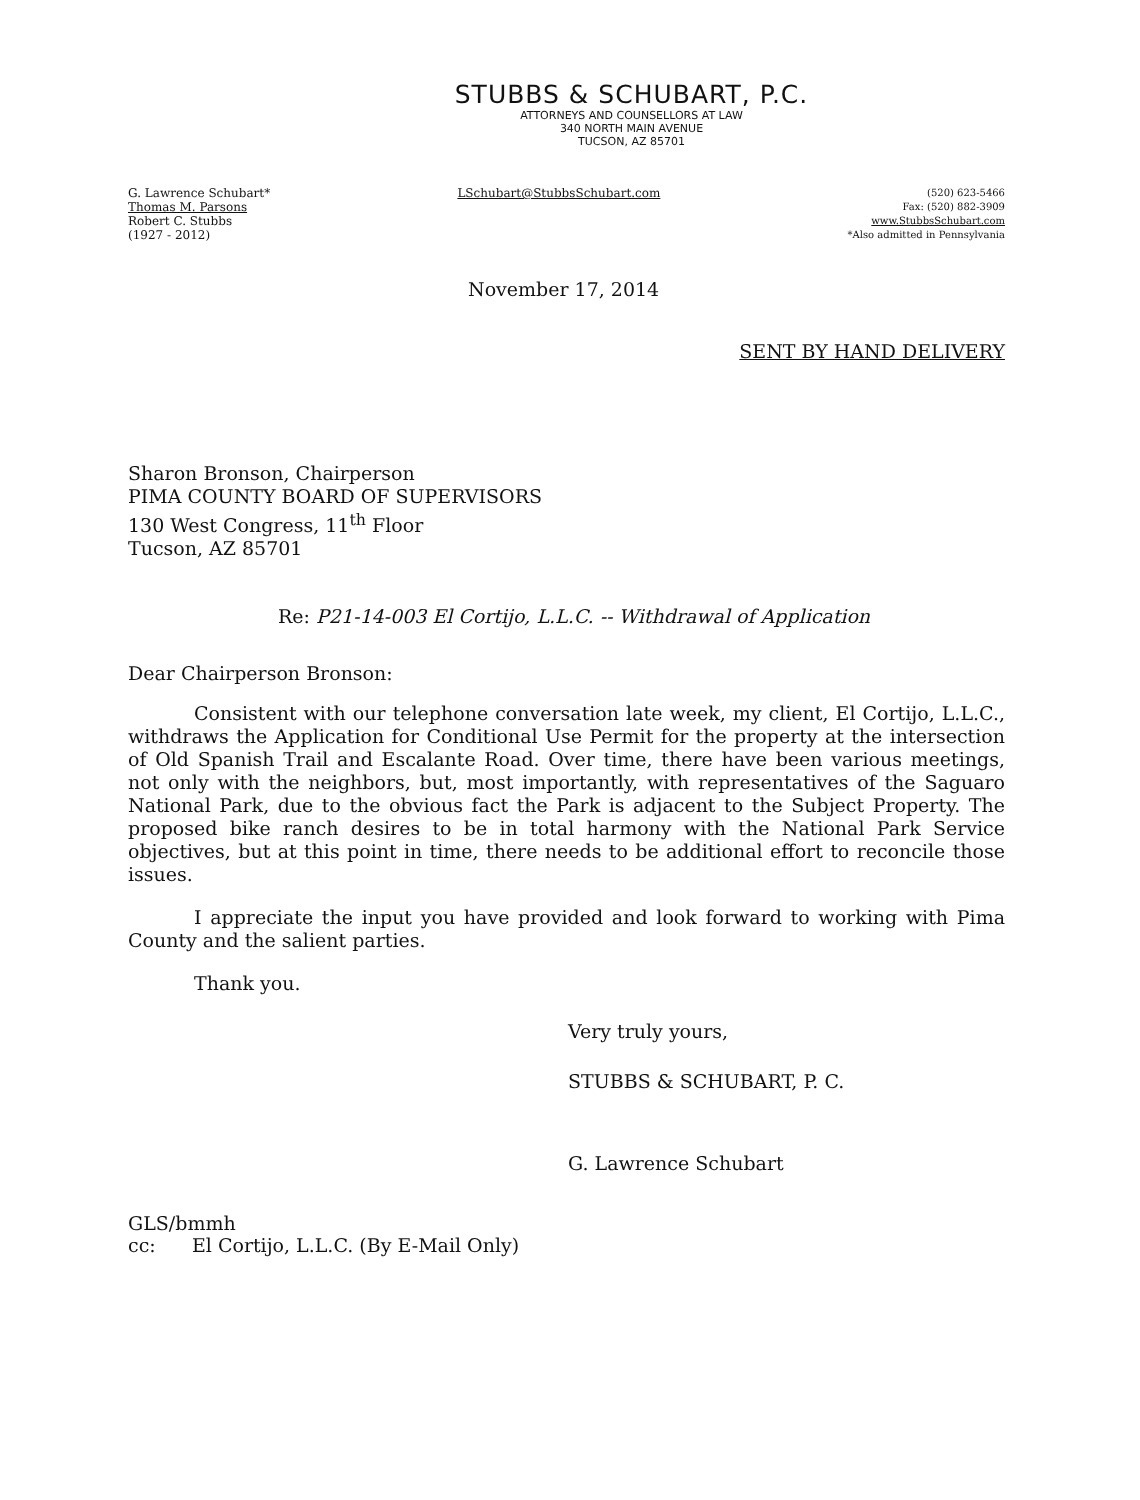STUBBS & SCHUBART, P.C.
ATTORNEYS AND COUNSELLORS AT LAW
340 NORTH MAIN AVENUE
TUCSON, AZ 85701
G. Lawrence Schubart*
Thomas M. Parsons
Robert C. Stubbs
(1927 - 2012)
LSchubart@StubbsSchubart.com
(520) 623-5466
Fax: (520) 882-3909
www.StubbsSchubart.com
*Also admitted in Pennsylvania
November 17, 2014
SENT BY HAND DELIVERY
Sharon Bronson, Chairperson
PIMA COUNTY BOARD OF SUPERVISORS
130 West Congress, 11<sup>th</sup> Floor
Tucson, AZ 85701
Re: P21-14-003 El Cortijo, L.L.C. -- Withdrawal of Application
Dear Chairperson Bronson:
Consistent with our telephone conversation late week, my client, El Cortijo, L.L.C., withdraws the Application for Conditional Use Permit for the property at the intersection of Old Spanish Trail and Escalante Road. Over time, there have been various meetings, not only with the neighbors, but, most importantly, with representatives of the Saguaro National Park, due to the obvious fact the Park is adjacent to the Subject Property. The proposed bike ranch desires to be in total harmony with the National Park Service objectives, but at this point in time, there needs to be additional effort to reconcile those issues.
I appreciate the input you have provided and look forward to working with Pima County and the salient parties.
Thank you.
Very truly yours,
STUBBS & SCHUBART, P. C.
G. Lawrence Schubart
GLS/bmmh
cc: El Cortijo, L.L.C. (By E-Mail Only)